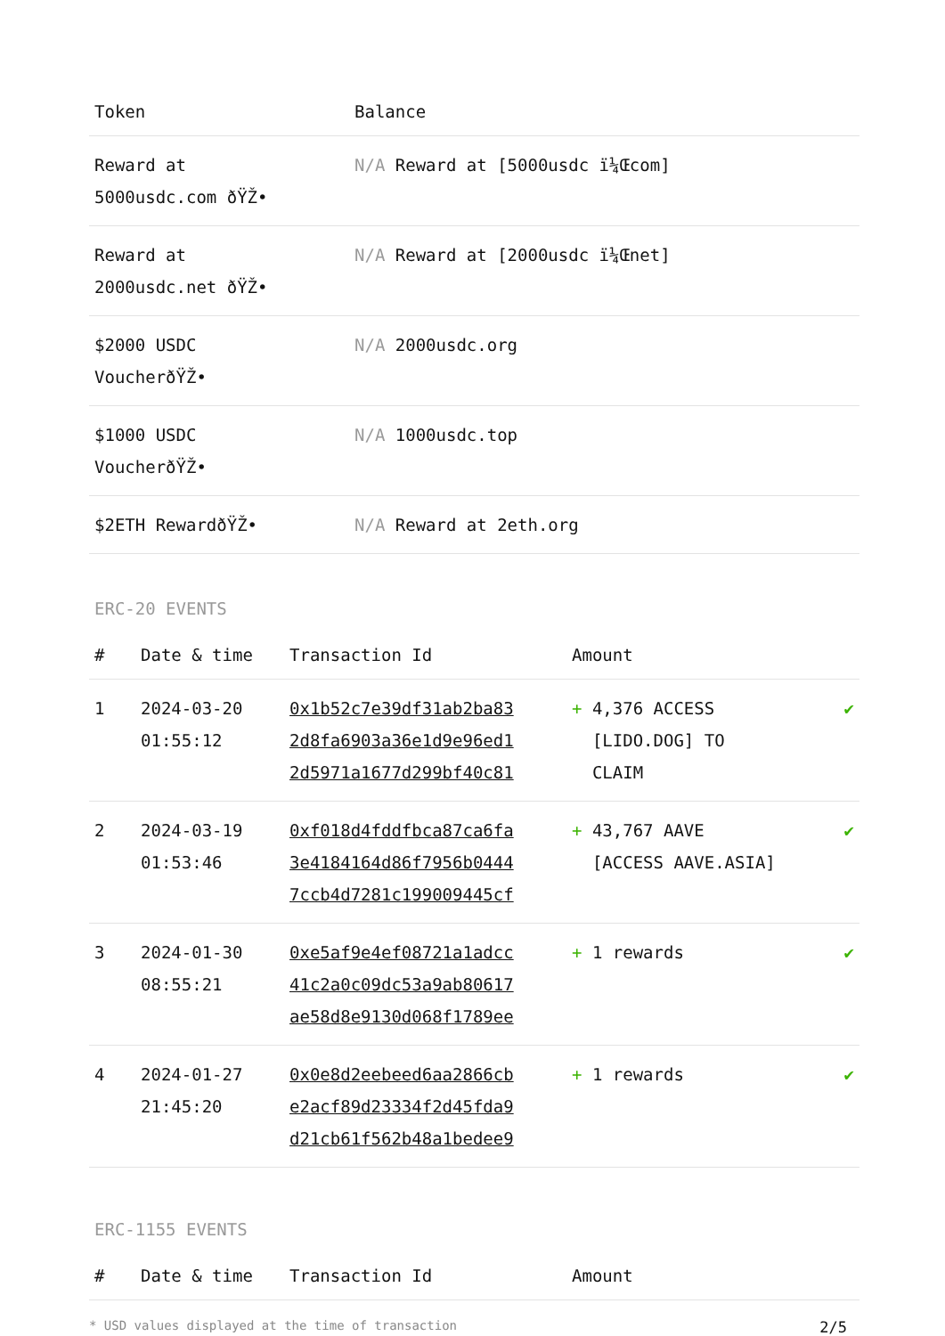| Token | Balance |
| --- | --- |
| Reward at 5000usdc.com ðŸŽ• | N/A Reward at [5000usdc ï¼Œcom] |
| Reward at 2000usdc.net ðŸŽ• | N/A Reward at [2000usdc ï¼Œnet] |
| $2000 USDC VoucherðŸŽ• | N/A 2000usdc.org |
| $1000 USDC VoucherðŸŽ• | N/A 1000usdc.top |
| $2ETH RewardðŸŽ• | N/A Reward at 2eth.org |
ERC-20 EVENTS
| # | Date & time | Transaction Id | Amount | |
| --- | --- | --- | --- | --- |
| 1 | 2024-03-20 01:55:12 | 0x1b52c7e39df31ab2ba83 2d8fa6903a36e1d9e96ed1 2d5971a1677d299bf40c81 | + 4,376 ACCESS [LIDO.DOG] TO CLAIM | ✔ |
| 2 | 2024-03-19 01:53:46 | 0xf018d4fddfbca87ca6fa 3e4184164d86f7956b0444 7ccb4d7281c199009445cf | + 43,767 AAVE [ACCESS AAVE.ASIA] | ✔ |
| 3 | 2024-01-30 08:55:21 | 0xe5af9e4ef08721a1adcc 41c2a0c09dc53a9ab80617 ae58d8e9130d068f1789ee | + 1 rewards | ✔ |
| 4 | 2024-01-27 21:45:20 | 0x0e8d2eebeed6aa2866cb e2acf89d23334f2d45fda9 d21cb61f562b48a1bedee9 | + 1 rewards | ✔ |
ERC-1155 EVENTS
| # | Date & time | Transaction Id | Amount |
| --- | --- | --- | --- |
* USD values displayed at the time of transaction 2/5